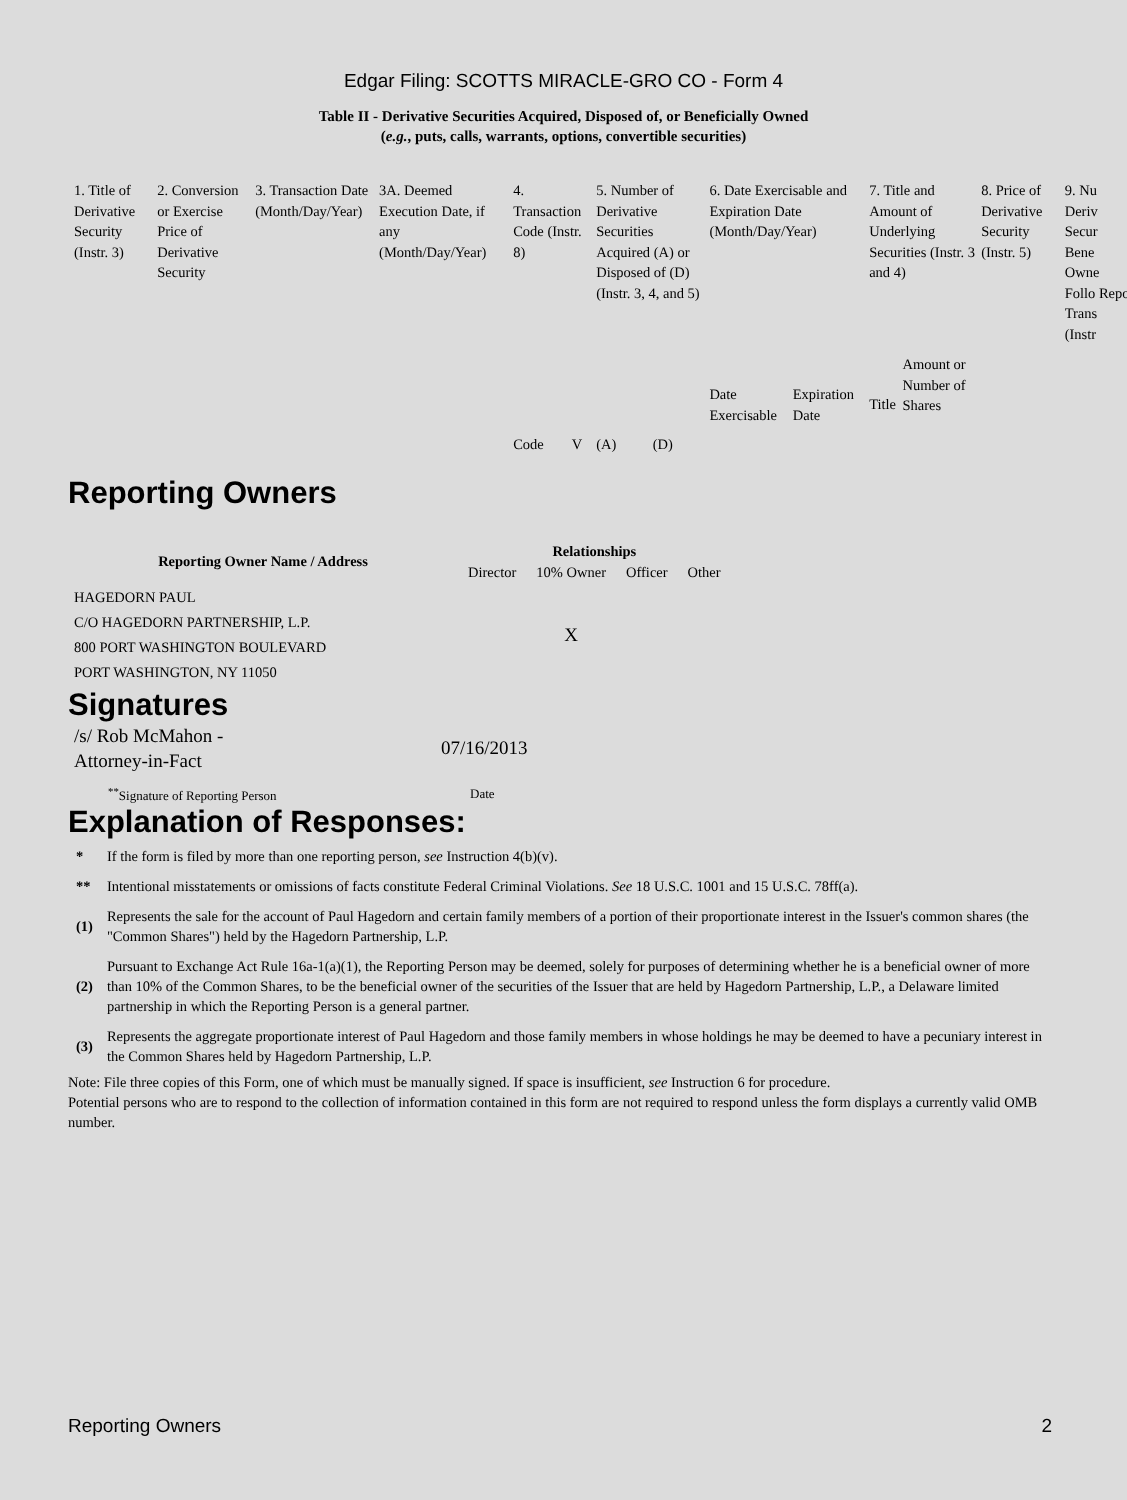Edgar Filing: SCOTTS MIRACLE-GRO CO - Form 4
Table II - Derivative Securities Acquired, Disposed of, or Beneficially Owned
(e.g., puts, calls, warrants, options, convertible securities)
| 1. Title of Derivative Security (Instr. 3) | 2. Conversion or Exercise Price of Derivative Security | 3. Transaction Date (Month/Day/Year) | 3A. Deemed Execution Date, if any (Month/Day/Year) | 4. Transaction Code (Instr. 8) | | 5. Number of Derivative Securities Acquired (A) or Disposed of (D) (Instr. 3, 4, and 5) | | 6. Date Exercisable and Expiration Date (Month/Day/Year) | | 7. Title and Amount of Underlying Securities (Instr. 3 and 4) | | 8. Price of Derivative Security (Instr. 5) | 9. Nu Deriv Secur Bene Owne Follo Repo Trans (Instr |
| | | | | Code | V | (A) | (D) | Date Exercisable | Expiration Date | Title | Amount or Number of Shares | | |
Reporting Owners
| Reporting Owner Name / Address | Relationships | | | |
| --- | --- | --- | --- | --- |
| | Director | 10% Owner | Officer | Other |
| HAGEDORN PAUL C/O HAGEDORN PARTNERSHIP, L.P. 800 PORT WASHINGTON BOULEVARD PORT WASHINGTON, NY 11050 | | X | | |
Signatures
| /s/ Rob McMahon - Attorney-in-Fact | 07/16/2013 |
| <sup>**</sup> Signature of Reporting Person | Date |
Explanation of Responses:
| * | If the form is filed by more than one reporting person, see Instruction 4(b)(v). |
| ** | Intentional misstatements or omissions of facts constitute Federal Criminal Violations. See 18 U.S.C. 1001 and 15 U.S.C. 78ff(a). |
| (1) | Represents the sale for the account of Paul Hagedorn and certain family members of a portion of their proportionate interest in the Issuer's common shares (the "Common Shares") held by the Hagedorn Partnership, L.P. |
| (2) | Pursuant to Exchange Act Rule 16a-1(a)(1), the Reporting Person may be deemed, solely for purposes of determining whether he is a beneficial owner of more than 10% of the Common Shares, to be the beneficial owner of the securities of the Issuer that are held by Hagedorn Partnership, L.P., a Delaware limited partnership in which the Reporting Person is a general partner. |
| (3) | Represents the aggregate proportionate interest of Paul Hagedorn and those family members in whose holdings he may be deemed to have a pecuniary interest in the Common Shares held by Hagedorn Partnership, L.P. |
Note: File three copies of this Form, one of which must be manually signed. If space is insufficient, see Instruction 6 for procedure.
Potential persons who are to respond to the collection of information contained in this form are not required to respond unless the form displays a currently valid OMB number.
Reporting Owners 2